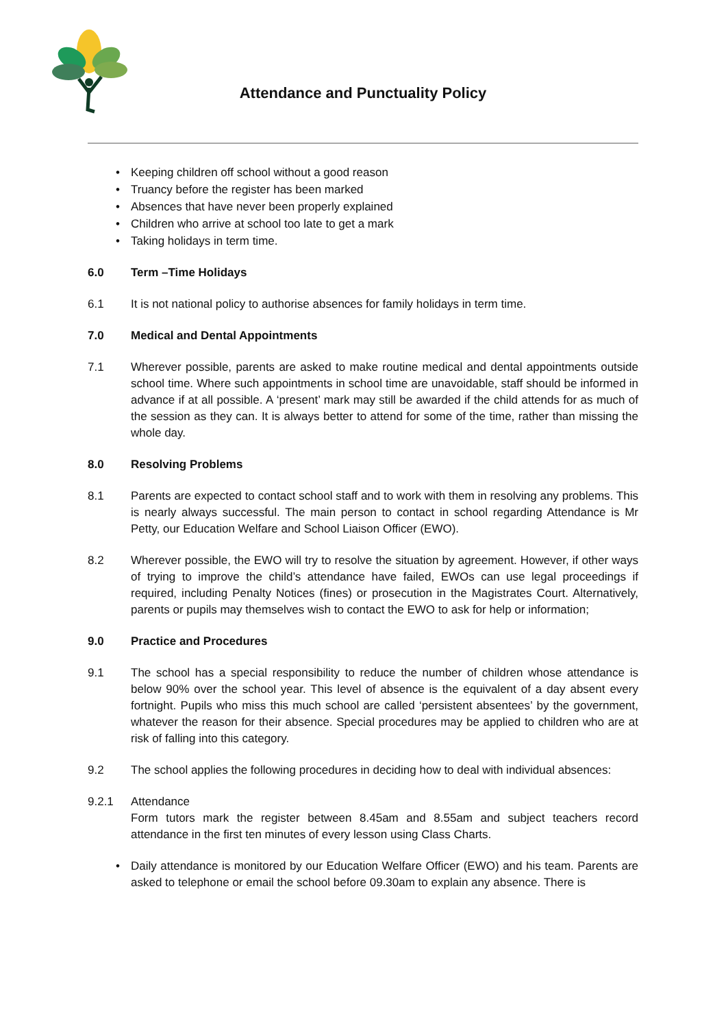Attendance and Punctuality Policy
•Keeping children off school without a good reason
•Truancy before the register has been marked
•Absences that have never been properly explained
•Children who arrive at school too late to get a mark
•Taking holidays in term time.
6.0 Term –Time Holidays
6.1 It is not national policy to authorise absences for family holidays in term time.
7.0 Medical and Dental Appointments
7.1 Wherever possible, parents are asked to make routine medical and dental appointments outside school time. Where such appointments in school time are unavoidable, staff should be informed in advance if at all possible. A ‘present’ mark may still be awarded if the child attends for as much of the session as they can. It is always better to attend for some of the time, rather than missing the whole day.
8.0 Resolving Problems
8.1 Parents are expected to contact school staff and to work with them in resolving any problems. This is nearly always successful. The main person to contact in school regarding Attendance is Mr Petty, our Education Welfare and School Liaison Officer (EWO).
8.2 Wherever possible, the EWO will try to resolve the situation by agreement. However, if other ways of trying to improve the child’s attendance have failed, EWOs can use legal proceedings if required, including Penalty Notices (fines) or prosecution in the Magistrates Court. Alternatively, parents or pupils may themselves wish to contact the EWO to ask for help or information;
9.0 Practice and Procedures
9.1 The school has a special responsibility to reduce the number of children whose attendance is below 90% over the school year. This level of absence is the equivalent of a day absent every fortnight. Pupils who miss this much school are called ‘persistent absentees’ by the government, whatever the reason for their absence. Special procedures may be applied to children who are at risk of falling into this category.
9.2 The school applies the following procedures in deciding how to deal with individual absences:
9.2.1 Attendance
Form tutors mark the register between 8.45am and 8.55am and subject teachers record attendance in the first ten minutes of every lesson using Class Charts.
•Daily attendance is monitored by our Education Welfare Officer (EWO) and his team. Parents are asked to telephone or email the school before 09.30am to explain any absence. There is